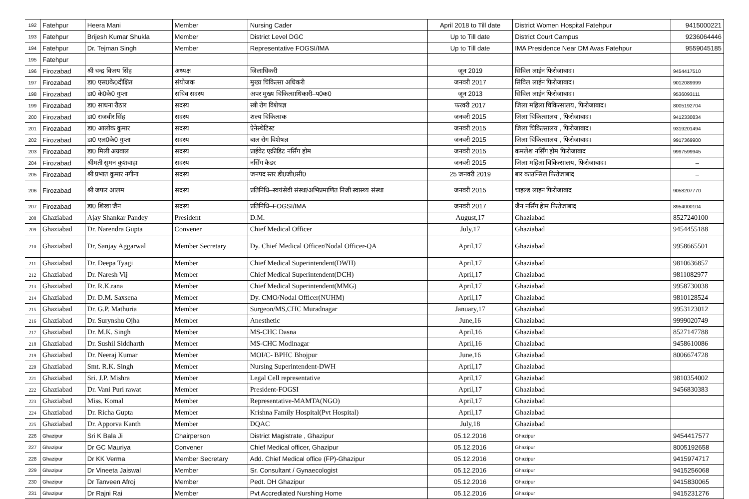| 192 | Fatehpur | Heera Mani | Member | Nursing Cader | April 2018 to Till date | District Women Hospital Fatehpur | 9415000221 |
| 193 | Fatehpur | Brijesh Kumar Shukla | Member | District Level DGC | Up to Till date | District Court Campus | 9236064446 |
| 194 | Fatehpur | Dr. Tejman Singh | Member | Representative FOGSI/IMA | Up to Till date | IMA Presidence Near DM Avas Fatehpur | 9559045185 |
| 195 | Fatehpur | | | | | | |
| 196 | Firozabad | श्री चन्द्र विजय सिंह | अध्यक्ष | जिलाधिकरी | जून 2019 | सिविल लाईन फिरोजाबाद। | 9454417510 |
| 197 | Firozabad | डा0 एस0के0दीक्षित | संयोजक | मुख्य चिकित्सा अधिकरी | जनवरी 2017 | सिविल लाईन फिरोजाबाद। | 9012089999 |
| 198 | Firozabad | डा0 के0के0 गुप्ता | सचिव सदस्य | अपर मुख्य चिकित्साधिकारी–प0क0 | जून 2013 | सिविल लाईन फिरोजाबाद। | 9536093111 |
| 199 | Firozabad | डा0 साधना राैठार | सदस्य | स्त्री रोग विशेषज्ञ | फरवरी 2017 | जिला महिला चिकित्सालय, फिरोजाबाद। | 8005192704 |
| 200 | Firozabad | डा0 राजवीर सिंह | सदस्य | शल्य चिकित्सक | जनवरी 2015 | जिला चिकित्सालय , फिरोजाबाद। | 9412330834 |
| 201 | Firozabad | डा0 आलोक कुमार | सदस्य | ऐनेस्थेटिस्ट | जनवरी 2015 | जिला चिकित्सालय , फिरोजाबाद। | 9319201494 |
| 202 | Firozabad | डा0 एल0के0 गुप्ता | सदस्य | बाल रोग विशेषज्ञ | जनवरी 2015 | जिला चिकित्सालय , फिरोजाबाद। | 9917369900 |
| 203 | Firozabad | डा0 मिली अग्रवाल | सदस्य | प्राईवेट एक्रीडिट नर्सिंग होम | जनवरी 2015 | कमलेश नर्सिंग होम फिरोजाबाद | 9997599945 |
| 204 | Firozabad | श्रीमती सुमन कुशवाहा | सदस्य | नर्सिंग कैडर | जनवरी 2015 | जिला महिला चिकित्सालय, फिरोजाबाद। | – |
| 205 | Firozabad | श्री प्रभात कुमार नगीना | सदस्य | जनपद स्तर डी0जी0सी0 | 25 जनवरी 2019 | बार काउन्सिल फिरोजाबाद | – |
| 206 | Firozabad | श्री जफर आलम | सदस्य | प्रतिनिधि–स्वयंसेवी संस्था/अभिप्रमाणित निजी स्वास्थ्य संस्था | जनवरी 2015 | चाइल्ड लाइन फिरोजाबाद | 9058207770 |
| 207 | Firozabad | डा0 शिखा जैन | सदस्य | प्रतिनिधि–FOGSI/IMA | जनवरी 2017 | जैन नर्सिंग हेाम फिरोजाबाद | 8954000104 |
| 208 | Ghaziabad | Ajay Shankar Pandey | President | D.M. | August,17 | Ghaziabad | 8527240100 |
| 209 | Ghaziabad | Dr. Narendra Gupta | Convener | Chief Medical Officer | July,17 | Ghaziabad | 9454455188 |
| 210 | Ghaziabad | Dr, Sanjay Aggarwal | Member Secretary | Dy. Chief Medical Officer/Nodal Officer-QA | April,17 | Ghaziabad | 9958665501 |
| 211 | Ghaziabad | Dr. Deepa Tyagi | Member | Chief Medical Superintendent(DWH) | April,17 | Ghaziabad | 9810636857 |
| 212 | Ghaziabad | Dr. Naresh Vij | Member | Chief Medical Superintendent(DCH) | April,17 | Ghaziabad | 9811082977 |
| 213 | Ghaziabad | Dr. R.K.rana | Member | Chief Medical Superintendent(MMG) | April,17 | Ghaziabad | 9958730038 |
| 214 | Ghaziabad | Dr. D.M. Saxsena | Member | Dy. CMO/Nodal Officer(NUHM) | April,17 | Ghaziabad | 9810128524 |
| 215 | Ghaziabad | Dr. G.P. Mathuria | Member | Surgeon/MS,CHC Muradnagar | January,17 | Ghaziabad | 9953123012 |
| 216 | Ghaziabad | Dr. Surynshu Ojha | Member | Anesthetic | June,16 | Ghaziabad | 9999020749 |
| 217 | Ghaziabad | Dr. M.K. Singh | Member | MS-CHC Dasna | April,16 | Ghaziabad | 8527147788 |
| 218 | Ghaziabad | Dr. Sushil Siddharth | Member | MS-CHC Modinagar | April,16 | Ghaziabad | 9458610086 |
| 219 | Ghaziabad | Dr. Neeraj Kumar | Member | MOI/C- BPHC Bhojpur | June,16 | Ghaziabad | 8006674728 |
| 220 | Ghaziabad | Smt. R.K. Singh | Member | Nursing Superintendent-DWH | April,17 | Ghaziabad | |
| 221 | Ghaziabad | Sri. J.P. Mishra | Member | Legal Cell representative | April,17 | Ghaziabad | 9810354002 |
| 222 | Ghaziabad | Dr. Vani Puri rawat | Member | President-FOGSI | April,17 | Ghaziabad | 9456830383 |
| 223 | Ghaziabad | Miss. Komal | Member | Representative-MAMTA(NGO) | April,17 | Ghaziabad | |
| 224 | Ghaziabad | Dr. Richa Gupta | Member | Krishna Family Hospital(Pvt Hospital) | April,17 | Ghaziabad | |
| 225 | Ghaziabad | Dr. Apporva Kanth | Member | DQAC | July,18 | Ghaziabad | |
| 226 | Ghazipur | Sri K Bala Ji | Chairperson | District Magistrate , Ghazipur | 05.12.2016 | Ghazipur | 9454417577 |
| 227 | Ghazipur | Dr GC Mauriya | Convener | Chief Medical officer, Ghazipur | 05.12.2016 | Ghazipur | 8005192658 |
| 228 | Ghazipur | Dr KK Verma | Member Secretary | Add. Chief Medical office (FP)-Ghazipur | 05.12.2016 | Ghazipur | 9415974717 |
| 229 | Ghazipur | Dr Vineeta Jaiswal | Member | Sr. Consultant / Gynaecologist | 05.12.2016 | Ghazipur | 9415256068 |
| 230 | Ghazipur | Dr Tanveen Afroj | Member | Pedt. DH Ghazipur | 05.12.2016 | Ghazipur | 9415830065 |
| 231 | Ghazipur | Dr Rajni Rai | Member | Pvt Accrediated Nurshing Home | 05.12.2016 | Ghazipur | 9415231276 |